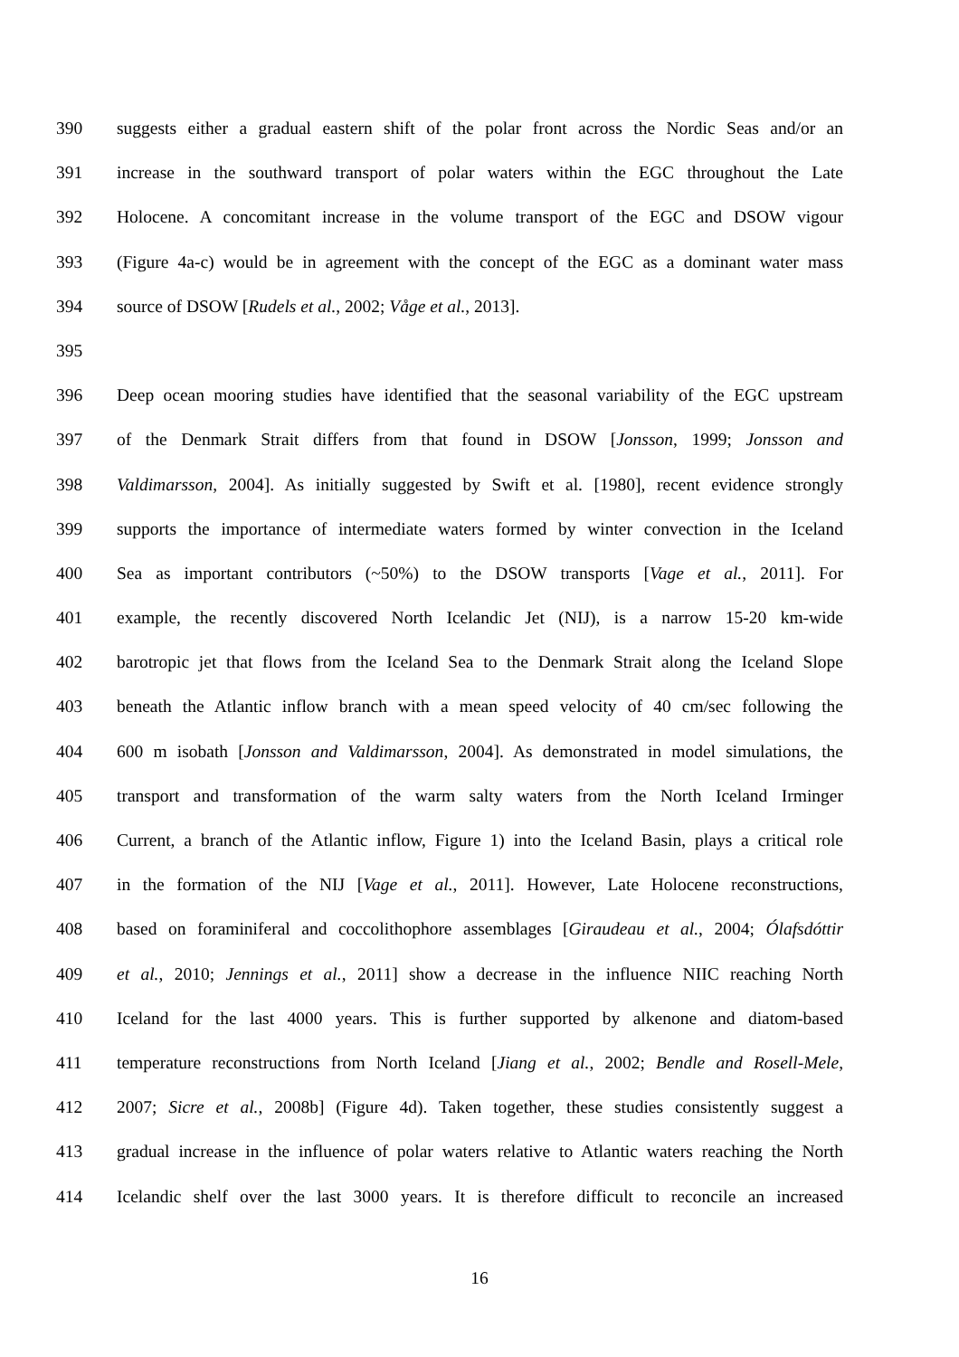390 suggests either a gradual eastern shift of the polar front across the Nordic Seas and/or an
391 increase in the southward transport of polar waters within the EGC throughout the Late
392 Holocene. A concomitant increase in the volume transport of the EGC and DSOW vigour
393 (Figure 4a-c) would be in agreement with the concept of the EGC as a dominant water mass
394 source of DSOW [Rudels et al., 2002; Våge et al., 2013].
395
396 Deep ocean mooring studies have identified that the seasonal variability of the EGC upstream
397 of the Denmark Strait differs from that found in DSOW [Jonsson, 1999; Jonsson and
398 Valdimarsson, 2004]. As initially suggested by Swift et al. [1980], recent evidence strongly
399 supports the importance of intermediate waters formed by winter convection in the Iceland
400 Sea as important contributors (~50%) to the DSOW transports [Vage et al., 2011]. For
401 example, the recently discovered North Icelandic Jet (NIJ), is a narrow 15-20 km-wide
402 barotropic jet that flows from the Iceland Sea to the Denmark Strait along the Iceland Slope
403 beneath the Atlantic inflow branch with a mean speed velocity of 40 cm/sec following the
404 600 m isobath [Jonsson and Valdimarsson, 2004]. As demonstrated in model simulations, the
405 transport and transformation of the warm salty waters from the North Iceland Irminger
406 Current, a branch of the Atlantic inflow, Figure 1) into the Iceland Basin, plays a critical role
407 in the formation of the NIJ [Vage et al., 2011]. However, Late Holocene reconstructions,
408 based on foraminiferal and coccolithophore assemblages [Giraudeau et al., 2004; Ólafsdóttir
409 et al., 2010; Jennings et al., 2011] show a decrease in the influence NIIC reaching North
410 Iceland for the last 4000 years. This is further supported by alkenone and diatom-based
411 temperature reconstructions from North Iceland [Jiang et al., 2002; Bendle and Rosell-Mele,
412 2007; Sicre et al., 2008b] (Figure 4d). Taken together, these studies consistently suggest a
413 gradual increase in the influence of polar waters relative to Atlantic waters reaching the North
414 Icelandic shelf over the last 3000 years. It is therefore difficult to reconcile an increased
16